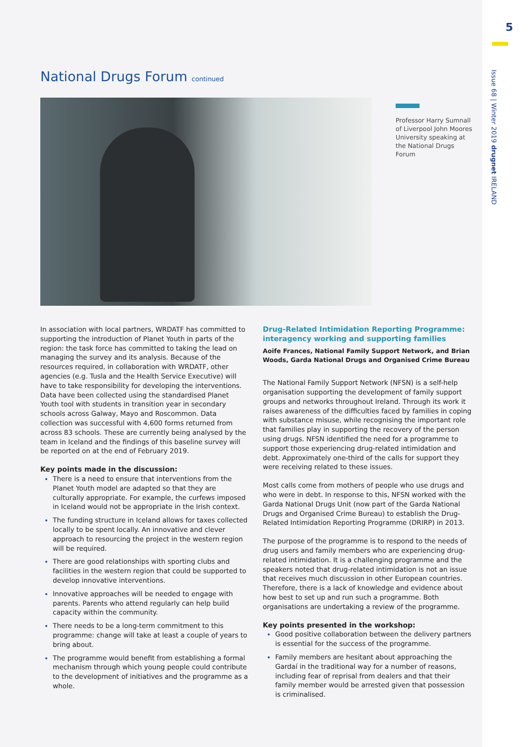5
Issue 68 | Winter 2019 drugnet IRELAND
National Drugs Forum continued
Professor Harry Sumnall of Liverpool John Moores University speaking at the National Drugs Forum
In association with local partners, WRDATF has committed to supporting the introduction of Planet Youth in parts of the region: the task force has committed to taking the lead on managing the survey and its analysis. Because of the resources required, in collaboration with WRDATF, other agencies (e.g. Tusla and the Health Service Executive) will have to take responsibility for developing the interventions. Data have been collected using the standardised Planet Youth tool with students in transition year in secondary schools across Galway, Mayo and Roscommon. Data collection was successful with 4,600 forms returned from across 83 schools. These are currently being analysed by the team in Iceland and the findings of this baseline survey will be reported on at the end of February 2019.
Key points made in the discussion:
There is a need to ensure that interventions from the Planet Youth model are adapted so that they are culturally appropriate. For example, the curfews imposed in Iceland would not be appropriate in the Irish context.
The funding structure in Iceland allows for taxes collected locally to be spent locally. An innovative and clever approach to resourcing the project in the western region will be required.
There are good relationships with sporting clubs and facilities in the western region that could be supported to develop innovative interventions.
Innovative approaches will be needed to engage with parents. Parents who attend regularly can help build capacity within the community.
There needs to be a long-term commitment to this programme: change will take at least a couple of years to bring about.
The programme would benefit from establishing a formal mechanism through which young people could contribute to the development of initiatives and the programme as a whole.
Drug-Related Intimidation Reporting Programme: interagency working and supporting families
Aoife Frances, National Family Support Network, and Brian Woods, Garda National Drugs and Organised Crime Bureau
The National Family Support Network (NFSN) is a self-help organisation supporting the development of family support groups and networks throughout Ireland. Through its work it raises awareness of the difficulties faced by families in coping with substance misuse, while recognising the important role that families play in supporting the recovery of the person using drugs. NFSN identified the need for a programme to support those experiencing drug-related intimidation and debt. Approximately one-third of the calls for support they were receiving related to these issues.
Most calls come from mothers of people who use drugs and who were in debt. In response to this, NFSN worked with the Garda National Drugs Unit (now part of the Garda National Drugs and Organised Crime Bureau) to establish the Drug-Related Intimidation Reporting Programme (DRIRP) in 2013.
The purpose of the programme is to respond to the needs of drug users and family members who are experiencing drug-related intimidation. It is a challenging programme and the speakers noted that drug-related intimidation is not an issue that receives much discussion in other European countries. Therefore, there is a lack of knowledge and evidence about how best to set up and run such a programme. Both organisations are undertaking a review of the programme.
Key points presented in the workshop:
Good positive collaboration between the delivery partners is essential for the success of the programme.
Family members are hesitant about approaching the Gardaí in the traditional way for a number of reasons, including fear of reprisal from dealers and that their family member would be arrested given that possession is criminalised.